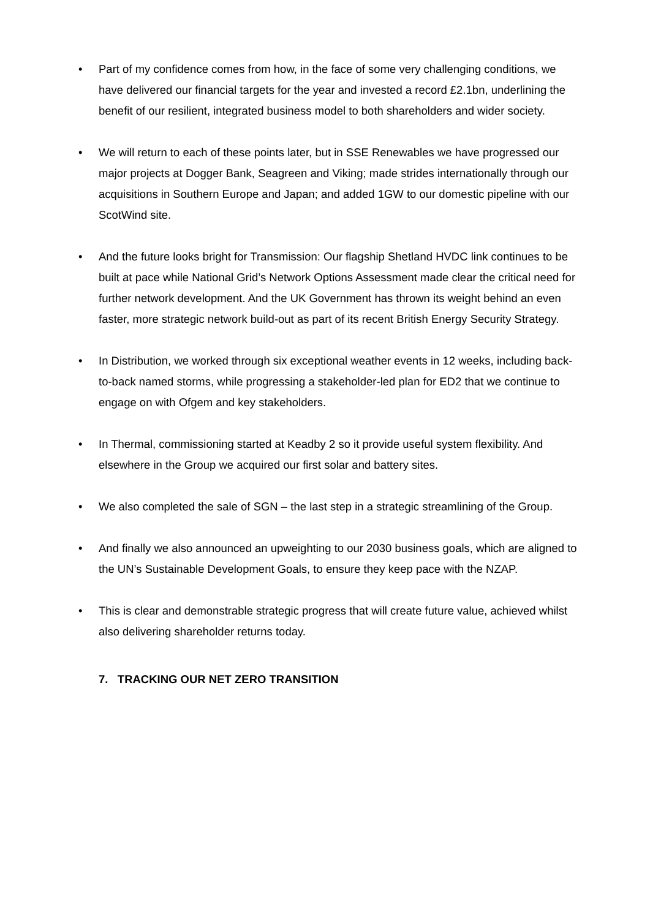• Part of my confidence comes from how, in the face of some very challenging conditions, we have delivered our financial targets for the year and invested a record £2.1bn, underlining the benefit of our resilient, integrated business model to both shareholders and wider society.
• We will return to each of these points later, but in SSE Renewables we have progressed our major projects at Dogger Bank, Seagreen and Viking; made strides internationally through our acquisitions in Southern Europe and Japan; and added 1GW to our domestic pipeline with our ScotWind site.
• And the future looks bright for Transmission: Our flagship Shetland HVDC link continues to be built at pace while National Grid’s Network Options Assessment made clear the critical need for further network development. And the UK Government has thrown its weight behind an even faster, more strategic network build-out as part of its recent British Energy Security Strategy.
• In Distribution, we worked through six exceptional weather events in 12 weeks, including back-to-back named storms, while progressing a stakeholder-led plan for ED2 that we continue to engage on with Ofgem and key stakeholders.
• In Thermal, commissioning started at Keadby 2 so it provide useful system flexibility. And elsewhere in the Group we acquired our first solar and battery sites.
• We also completed the sale of SGN – the last step in a strategic streamlining of the Group.
• And finally we also announced an upweighting to our 2030 business goals, which are aligned to the UN’s Sustainable Development Goals, to ensure they keep pace with the NZAP.
• This is clear and demonstrable strategic progress that will create future value, achieved whilst also delivering shareholder returns today.
7. TRACKING OUR NET ZERO TRANSITION